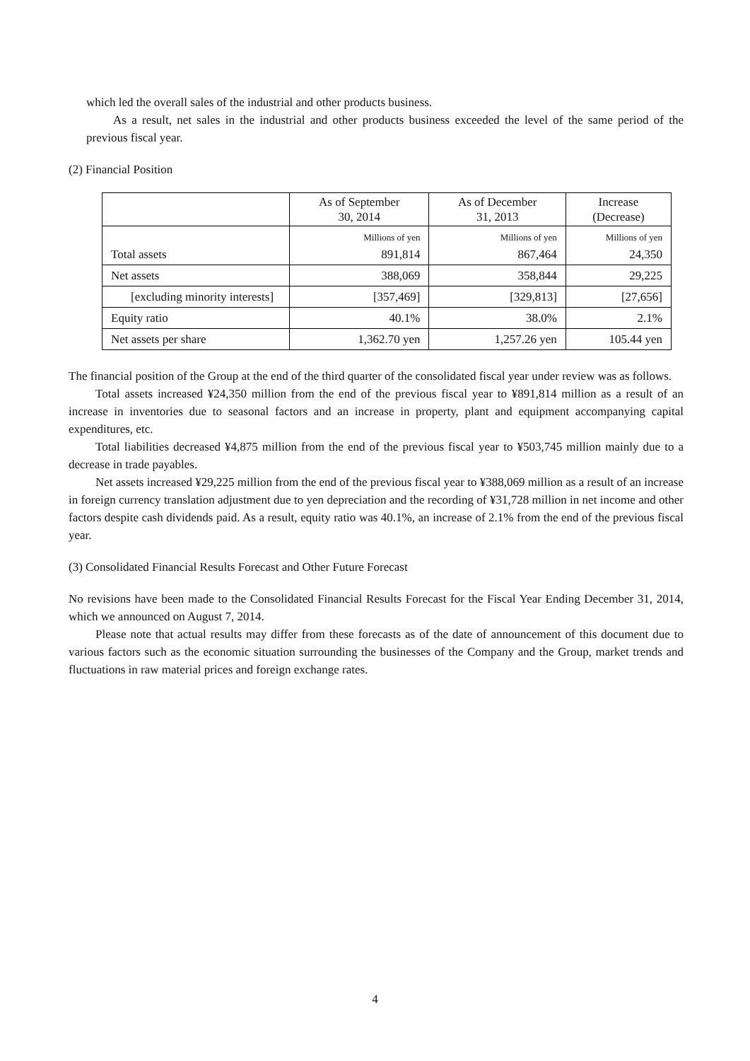which led the overall sales of the industrial and other products business.
As a result, net sales in the industrial and other products business exceeded the level of the same period of the previous fiscal year.
(2) Financial Position
| | As of September 30, 2014 | As of December 31, 2013 | Increase (Decrease) |
| --- | --- | --- | --- |
| Total assets | Millions of yen 891,814 | Millions of yen 867,464 | Millions of yen 24,350 |
| Net assets | 388,069 | 358,844 | 29,225 |
| [excluding minority interests] | [357,469] | [329,813] | [27,656] |
| Equity ratio | 40.1% | 38.0% | 2.1% |
| Net assets per share | 1,362.70 yen | 1,257.26 yen | 105.44 yen |
The financial position of the Group at the end of the third quarter of the consolidated fiscal year under review was as follows.
Total assets increased ¥24,350 million from the end of the previous fiscal year to ¥891,814 million as a result of an increase in inventories due to seasonal factors and an increase in property, plant and equipment accompanying capital expenditures, etc.
Total liabilities decreased ¥4,875 million from the end of the previous fiscal year to ¥503,745 million mainly due to a decrease in trade payables.
Net assets increased ¥29,225 million from the end of the previous fiscal year to ¥388,069 million as a result of an increase in foreign currency translation adjustment due to yen depreciation and the recording of ¥31,728 million in net income and other factors despite cash dividends paid. As a result, equity ratio was 40.1%, an increase of 2.1% from the end of the previous fiscal year.
(3) Consolidated Financial Results Forecast and Other Future Forecast
No revisions have been made to the Consolidated Financial Results Forecast for the Fiscal Year Ending December 31, 2014, which we announced on August 7, 2014.
Please note that actual results may differ from these forecasts as of the date of announcement of this document due to various factors such as the economic situation surrounding the businesses of the Company and the Group, market trends and fluctuations in raw material prices and foreign exchange rates.
4